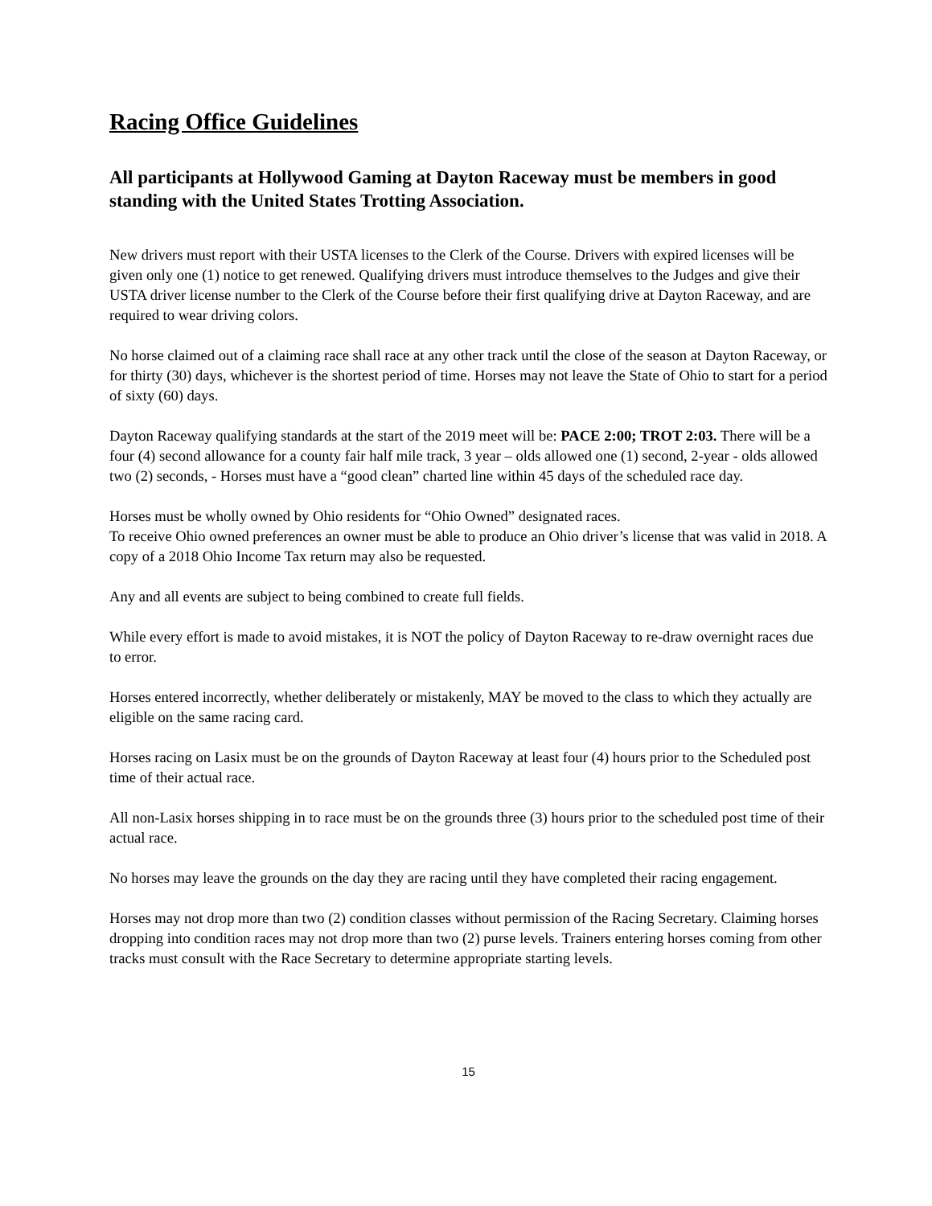Racing Office Guidelines
All participants at Hollywood Gaming at Dayton Raceway must be members in good standing with the United States Trotting Association.
New drivers must report with their USTA licenses to the Clerk of the Course. Drivers with expired licenses will be given only one (1) notice to get renewed. Qualifying drivers must introduce themselves to the Judges and give their USTA driver license number to the Clerk of the Course before their first qualifying drive at Dayton Raceway, and are required to wear driving colors.
No horse claimed out of a claiming race shall race at any other track until the close of the season at Dayton Raceway, or for thirty (30) days, whichever is the shortest period of time. Horses may not leave the State of Ohio to start for a period of sixty (60) days.
Dayton Raceway qualifying standards at the start of the 2019 meet will be: PACE 2:00; TROT 2:03. There will be a four (4) second allowance for a county fair half mile track, 3 year – olds allowed one (1) second, 2-year - olds allowed two (2) seconds, - Horses must have a “good clean” charted line within 45 days of the scheduled race day.
Horses must be wholly owned by Ohio residents for “Ohio Owned” designated races.
To receive Ohio owned preferences an owner must be able to produce an Ohio driver’s license that was valid in 2018. A copy of a 2018 Ohio Income Tax return may also be requested.
Any and all events are subject to being combined to create full fields.
While every effort is made to avoid mistakes, it is NOT the policy of Dayton Raceway to re-draw overnight races due to error.
Horses entered incorrectly, whether deliberately or mistakenly, MAY be moved to the class to which they actually are eligible on the same racing card.
Horses racing on Lasix must be on the grounds of Dayton Raceway at least four (4) hours prior to the Scheduled post time of their actual race.
All non-Lasix horses shipping in to race must be on the grounds three (3) hours prior to the scheduled post time of their actual race.
No horses may leave the grounds on the day they are racing until they have completed their racing engagement.
Horses may not drop more than two (2) condition classes without permission of the Racing Secretary. Claiming horses dropping into condition races may not drop more than two (2) purse levels. Trainers entering horses coming from other tracks must consult with the Race Secretary to determine appropriate starting levels.
15